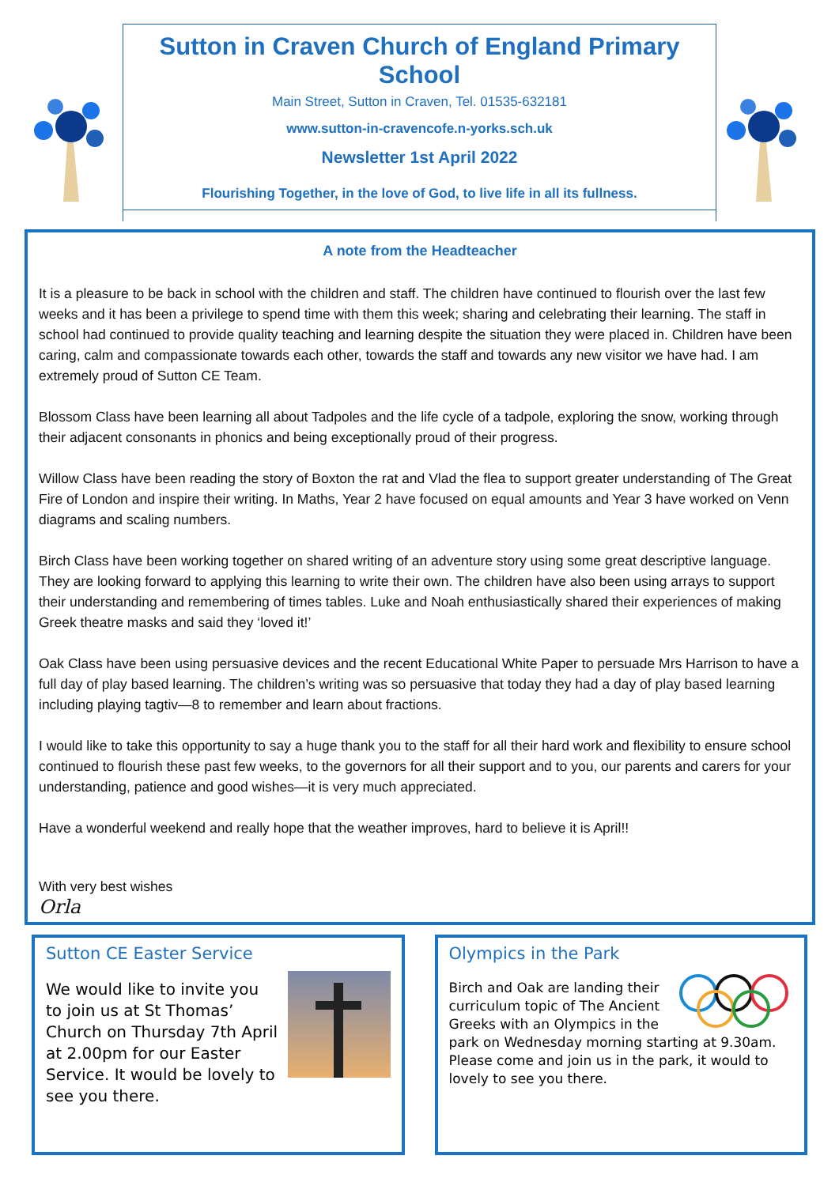Sutton in Craven Church of England Primary School
Main Street, Sutton in Craven, Tel. 01535-632181
www.sutton-in-cravencofe.n-yorks.sch.uk
Newsletter 1st April 2022
Flourishing Together, in the love of God, to live life in all its fullness.
A note from the Headteacher
It is a pleasure to be back in school with the children and staff. The children have continued to flourish over the last few weeks and it has been a privilege to spend time with them this week; sharing and celebrating their learning. The staff in school had continued to provide quality teaching and learning despite the situation they were placed in. Children have been caring, calm and compassionate towards each other, towards the staff and towards any new visitor we have had. I am extremely proud of Sutton CE Team.
Blossom Class have been learning all about Tadpoles and the life cycle of a tadpole, exploring the snow, working through their adjacent consonants in phonics and being exceptionally proud of their progress.
Willow Class have been reading the story of Boxton the rat and Vlad the flea to support greater understanding of The Great Fire of London and inspire their writing. In Maths, Year 2 have focused on equal amounts and Year 3 have worked on Venn diagrams and scaling numbers.
Birch Class have been working together on shared writing of an adventure story using some great descriptive language. They are looking forward to applying this learning to write their own. The children have also been using arrays to support their understanding and remembering of times tables. Luke and Noah enthusiastically shared their experiences of making Greek theatre masks and said they ‘loved it!’
Oak Class have been using persuasive devices and the recent Educational White Paper to persuade Mrs Harrison to have a full day of play based learning. The children’s writing was so persuasive that today they had a day of play based learning including playing tagtiv—8 to remember and learn about fractions.
I would like to take this opportunity to say a huge thank you to the staff for all their hard work and flexibility to ensure school continued to flourish these past few weeks, to the governors for all their support and to you, our parents and carers for your understanding, patience and good wishes—it is very much appreciated.
Have a wonderful weekend and really hope that the weather improves, hard to believe it is April!!
With very best wishes
Orla
Sutton CE Easter Service
We would like to invite you to join us at St Thomas’ Church on Thursday 7th April at 2.00pm for our Easter Service. It would be lovely to see you there.
Olympics in the Park
Birch and Oak are landing their curriculum topic of The Ancient Greeks with an Olympics in the park on Wednesday morning starting at 9.30am. Please come and join us in the park, it would to lovely to see you there.